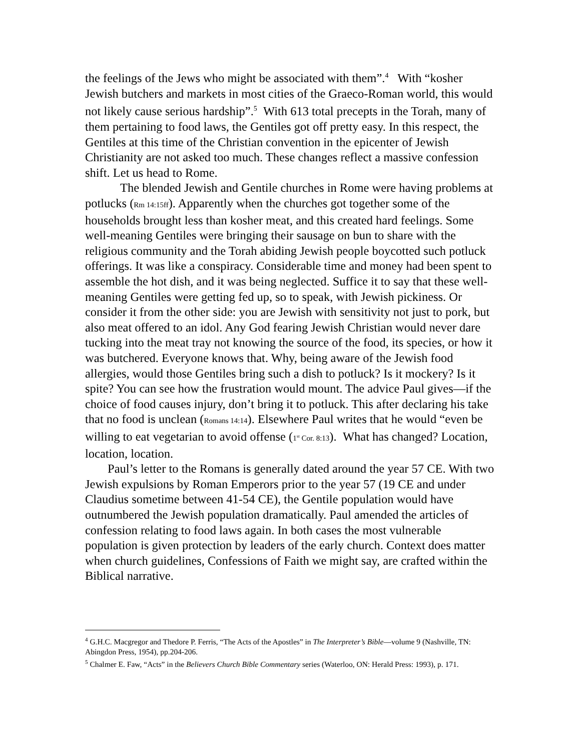the feelings of the Jews who might be associated with them”.<sup>4</sup> With “kosher Jewish butchers and markets in most cities of the Graeco-Roman world, this would not likely cause serious hardship”.<sup>5</sup> With 613 total precepts in the Torah, many of them pertaining to food laws, the Gentiles got off pretty easy. In this respect, the Gentiles at this time of the Christian convention in the epicenter of Jewish Christianity are not asked too much. These changes reflect a massive confession shift. Let us head to Rome.
The blended Jewish and Gentile churches in Rome were having problems at potlucks (Rm 14:15ff). Apparently when the churches got together some of the households brought less than kosher meat, and this created hard feelings. Some well-meaning Gentiles were bringing their sausage on bun to share with the religious community and the Torah abiding Jewish people boycotted such potluck offerings. It was like a conspiracy. Considerable time and money had been spent to assemble the hot dish, and it was being neglected. Suffice it to say that these well-meaning Gentiles were getting fed up, so to speak, with Jewish pickiness. Or consider it from the other side: you are Jewish with sensitivity not just to pork, but also meat offered to an idol. Any God fearing Jewish Christian would never dare tucking into the meat tray not knowing the source of the food, its species, or how it was butchered. Everyone knows that. Why, being aware of the Jewish food allergies, would those Gentiles bring such a dish to potluck? Is it mockery? Is it spite? You can see how the frustration would mount. The advice Paul gives—if the choice of food causes injury, don’t bring it to potluck. This after declaring his take that no food is unclean (Romans 14:14). Elsewhere Paul writes that he would “even be willing to eat vegetarian to avoid offense (1<sup>st</sup> Cor. 8:13). What has changed? Location, location, location.
Paul’s letter to the Romans is generally dated around the year 57 CE. With two Jewish expulsions by Roman Emperors prior to the year 57 (19 CE and under Claudius sometime between 41-54 CE), the Gentile population would have outnumbered the Jewish population dramatically. Paul amended the articles of confession relating to food laws again. In both cases the most vulnerable population is given protection by leaders of the early church. Context does matter when church guidelines, Confessions of Faith we might say, are crafted within the Biblical narrative.
<sup>4</sup> G.H.C. Macgregor and Thedore P. Ferris, “The Acts of the Apostles” in The Interpreter’s Bible—volume 9 (Nashville, TN: Abingdon Press, 1954), pp.204-206.
<sup>5</sup> Chalmer E. Faw, “Acts” in the Believers Church Bible Commentary series (Waterloo, ON: Herald Press: 1993), p. 171.